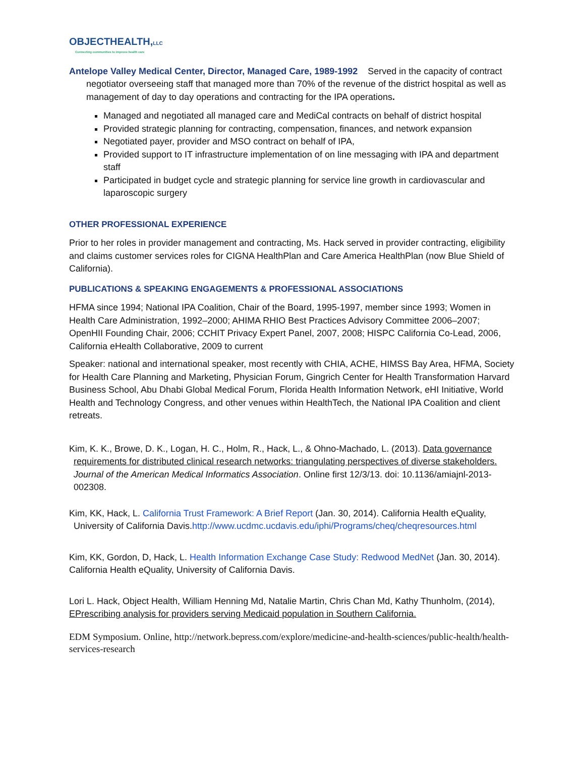OBJECTHEALTH,LLC
Connecting communities to improve health care
Antelope Valley Medical Center, Director, Managed Care, 1989-1992 Served in the capacity of contract negotiator overseeing staff that managed more than 70% of the revenue of the district hospital as well as management of day to day operations and contracting for the IPA operations.
Managed and negotiated all managed care and MediCal contracts on behalf of district hospital
Provided strategic planning for contracting, compensation, finances, and network expansion
Negotiated payer, provider and MSO contract on behalf of IPA,
Provided support to IT infrastructure implementation of on line messaging with IPA and department staff
Participated in budget cycle and strategic planning for service line growth in cardiovascular and laparoscopic surgery
OTHER PROFESSIONAL EXPERIENCE
Prior to her roles in provider management and contracting, Ms. Hack served in provider contracting, eligibility and claims customer services roles for CIGNA HealthPlan and Care America HealthPlan (now Blue Shield of California).
PUBLICATIONS & SPEAKING ENGAGEMENTS & PROFESSIONAL ASSOCIATIONS
HFMA since 1994; National IPA Coalition, Chair of the Board, 1995-1997, member since 1993; Women in Health Care Administration, 1992–2000; AHIMA RHIO Best Practices Advisory Committee 2006–2007; OpenHII Founding Chair, 2006; CCHIT Privacy Expert Panel, 2007, 2008; HISPC California Co-Lead, 2006, California eHealth Collaborative, 2009 to current
Speaker: national and international speaker, most recently with CHIA, ACHE, HIMSS Bay Area, HFMA, Society for Health Care Planning and Marketing, Physician Forum, Gingrich Center for Health Transformation Harvard Business School, Abu Dhabi Global Medical Forum, Florida Health Information Network, eHI Initiative, World Health and Technology Congress, and other venues within HealthTech, the National IPA Coalition and client retreats.
Kim, K. K., Browe, D. K., Logan, H. C., Holm, R., Hack, L., & Ohno-Machado, L. (2013). Data governance requirements for distributed clinical research networks: triangulating perspectives of diverse stakeholders. Journal of the American Medical Informatics Association. Online first 12/3/13. doi: 10.1136/amiajnl-2013-002308.
Kim, KK, Hack, L. California Trust Framework: A Brief Report (Jan. 30, 2014). California Health eQuality, University of California Davis.http://www.ucdmc.ucdavis.edu/iphi/Programs/cheq/cheqresources.html
Kim, KK, Gordon, D, Hack, L. Health Information Exchange Case Study: Redwood MedNet (Jan. 30, 2014). California Health eQuality, University of California Davis.
Lori L. Hack, Object Health, William Henning Md, Natalie Martin, Chris Chan Md, Kathy Thunholm, (2014), EPrescribing analysis for providers serving Medicaid population in Southern California.
EDM Symposium. Online, http://network.bepress.com/explore/medicine-and-health-sciences/public-health/health-services-research